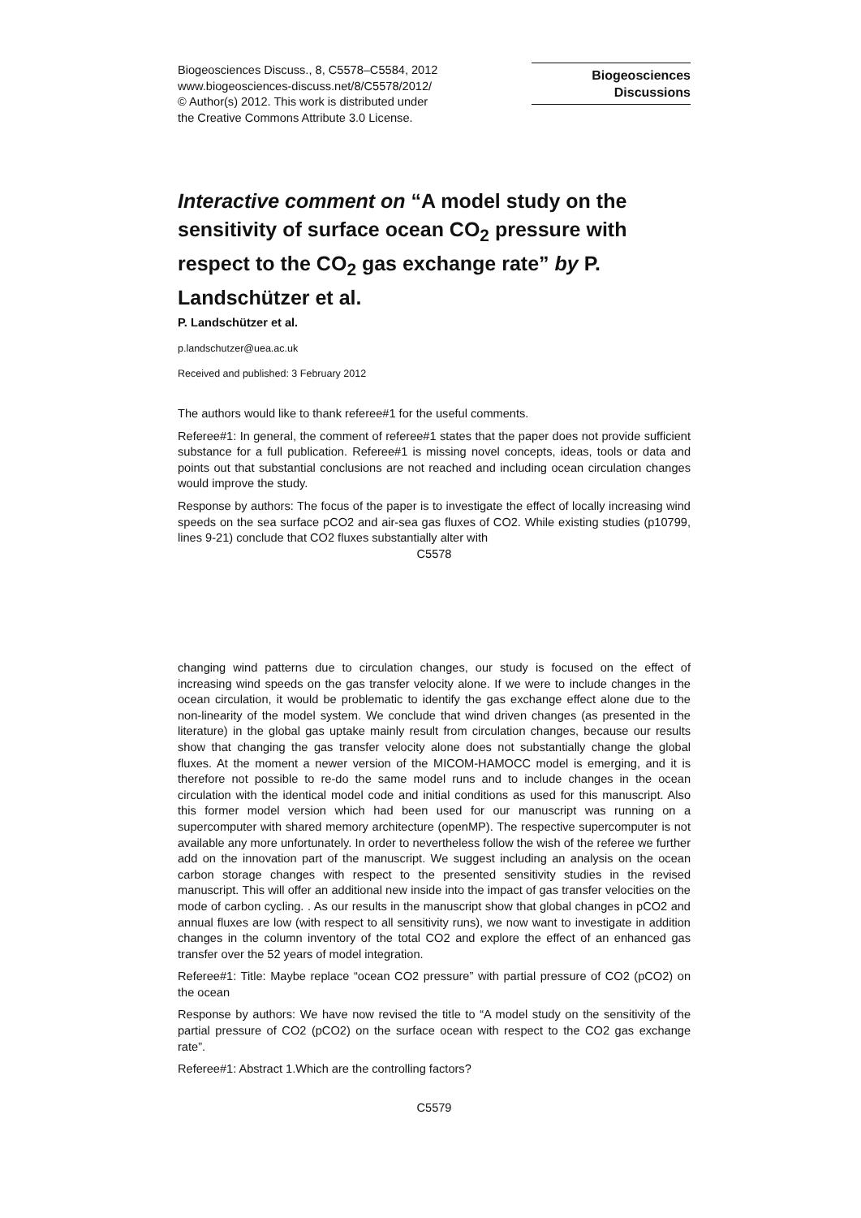Biogeosciences Discuss., 8, C5578–C5584, 2012
www.biogeosciences-discuss.net/8/C5578/2012/
© Author(s) 2012. This work is distributed under
the Creative Commons Attribute 3.0 License.
Biogeosciences
Discussions
Interactive comment on “A model study on the sensitivity of surface ocean CO<sub>2</sub> pressure with respect to the CO<sub>2</sub> gas exchange rate” by P. Landschützer et al.
P. Landschützer et al.
p.landschutzer@uea.ac.uk
Received and published: 3 February 2012
The authors would like to thank referee#1 for the useful comments.
Referee#1: In general, the comment of referee#1 states that the paper does not provide sufficient substance for a full publication. Referee#1 is missing novel concepts, ideas, tools or data and points out that substantial conclusions are not reached and including ocean circulation changes would improve the study.
Response by authors: The focus of the paper is to investigate the effect of locally increasing wind speeds on the sea surface pCO2 and air-sea gas fluxes of CO2. While existing studies (p10799, lines 9-21) conclude that CO2 fluxes substantially alter with
C5578
changing wind patterns due to circulation changes, our study is focused on the effect of increasing wind speeds on the gas transfer velocity alone. If we were to include changes in the ocean circulation, it would be problematic to identify the gas exchange effect alone due to the non-linearity of the model system. We conclude that wind driven changes (as presented in the literature) in the global gas uptake mainly result from circulation changes, because our results show that changing the gas transfer velocity alone does not substantially change the global fluxes. At the moment a newer version of the MICOM-HAMOCC model is emerging, and it is therefore not possible to re-do the same model runs and to include changes in the ocean circulation with the identical model code and initial conditions as used for this manuscript. Also this former model version which had been used for our manuscript was running on a supercomputer with shared memory architecture (openMP). The respective supercomputer is not available any more unfortunately. In order to nevertheless follow the wish of the referee we further add on the innovation part of the manuscript. We suggest including an analysis on the ocean carbon storage changes with respect to the presented sensitivity studies in the revised manuscript. This will offer an additional new inside into the impact of gas transfer velocities on the mode of carbon cycling. . As our results in the manuscript show that global changes in pCO2 and annual fluxes are low (with respect to all sensitivity runs), we now want to investigate in addition changes in the column inventory of the total CO2 and explore the effect of an enhanced gas transfer over the 52 years of model integration.
Referee#1: Title: Maybe replace “ocean CO2 pressure” with partial pressure of CO2 (pCO2) on the ocean
Response by authors: We have now revised the title to “A model study on the sensitivity of the partial pressure of CO2 (pCO2) on the surface ocean with respect to the CO2 gas exchange rate”.
Referee#1: Abstract 1.Which are the controlling factors?
C5579